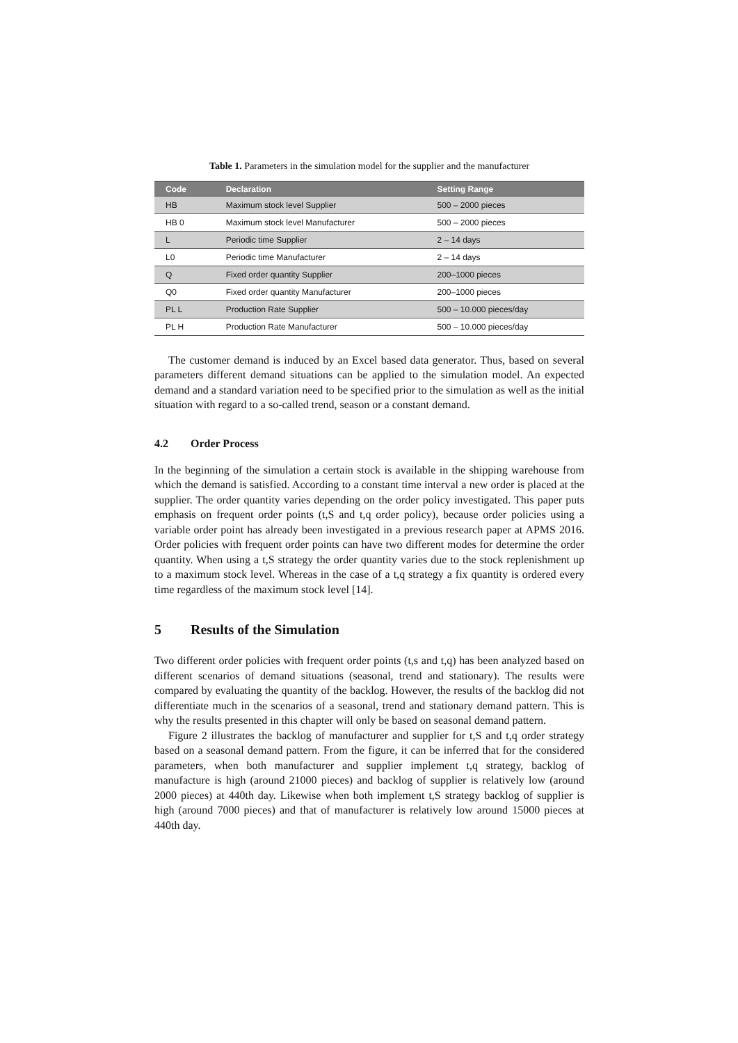Table 1. Parameters in the simulation model for the supplier and the manufacturer
| Code | Declaration | Setting Range |
| --- | --- | --- |
| HB | Maximum stock level Supplier | 500 – 2000 pieces |
| HB 0 | Maximum stock level Manufacturer | 500 – 2000 pieces |
| L | Periodic time Supplier | 2 – 14 days |
| L0 | Periodic time Manufacturer | 2 – 14 days |
| Q | Fixed order quantity Supplier | 200–1000 pieces |
| Q0 | Fixed order quantity Manufacturer | 200–1000 pieces |
| PL L | Production Rate Supplier | 500 – 10.000 pieces/day |
| PL H | Production Rate Manufacturer | 500 – 10.000 pieces/day |
The customer demand is induced by an Excel based data generator. Thus, based on several parameters different demand situations can be applied to the simulation model. An expected demand and a standard variation need to be specified prior to the simulation as well as the initial situation with regard to a so-called trend, season or a constant demand.
4.2 Order Process
In the beginning of the simulation a certain stock is available in the shipping warehouse from which the demand is satisfied. According to a constant time interval a new order is placed at the supplier. The order quantity varies depending on the order policy investigated. This paper puts emphasis on frequent order points (t,S and t,q order policy), because order policies using a variable order point has already been investigated in a previous research paper at APMS 2016. Order policies with frequent order points can have two different modes for determine the order quantity. When using a t,S strategy the order quantity varies due to the stock replenishment up to a maximum stock level. Whereas in the case of a t,q strategy a fix quantity is ordered every time regardless of the maximum stock level [14].
5 Results of the Simulation
Two different order policies with frequent order points (t,s and t,q) has been analyzed based on different scenarios of demand situations (seasonal, trend and stationary). The results were compared by evaluating the quantity of the backlog. However, the results of the backlog did not differentiate much in the scenarios of a seasonal, trend and stationary demand pattern. This is why the results presented in this chapter will only be based on seasonal demand pattern.
Figure 2 illustrates the backlog of manufacturer and supplier for t,S and t,q order strategy based on a seasonal demand pattern. From the figure, it can be inferred that for the considered parameters, when both manufacturer and supplier implement t,q strategy, backlog of manufacture is high (around 21000 pieces) and backlog of supplier is relatively low (around 2000 pieces) at 440th day. Likewise when both implement t,S strategy backlog of supplier is high (around 7000 pieces) and that of manufacturer is relatively low around 15000 pieces at 440th day.